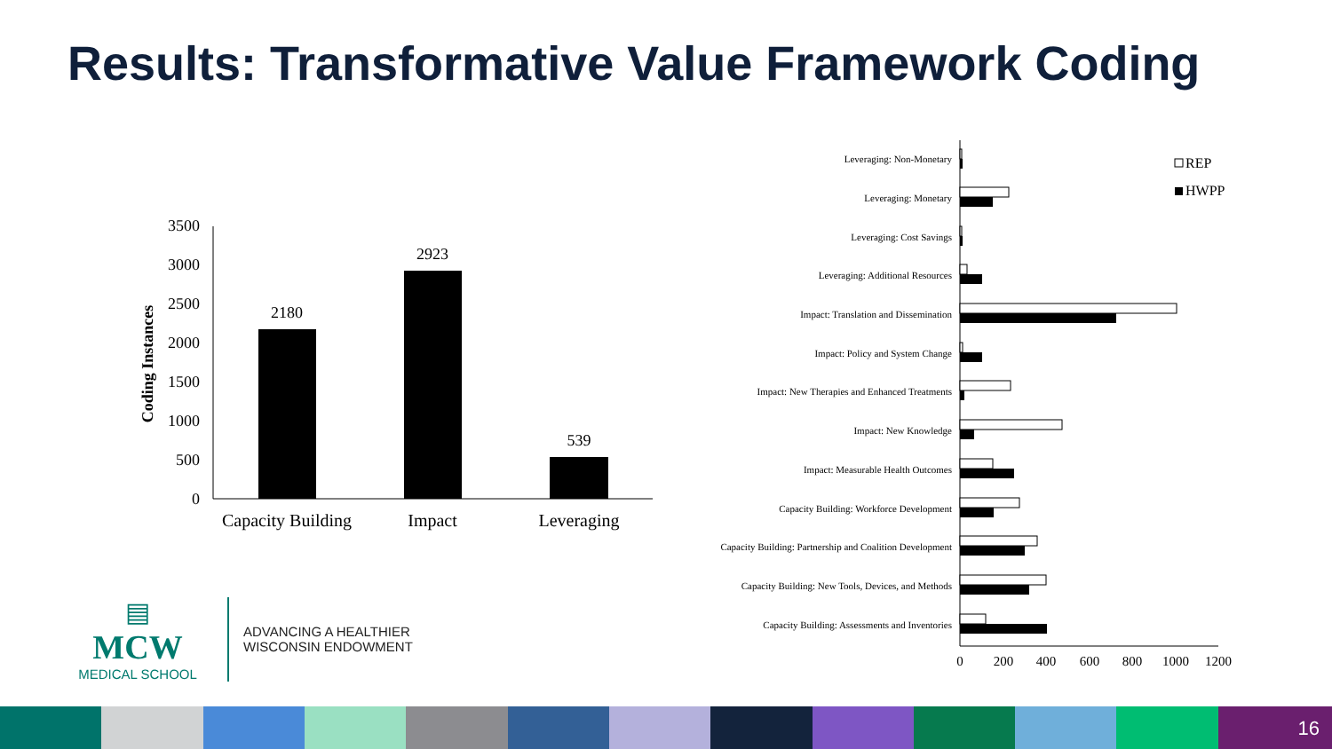Results: Transformative Value Framework Coding
3500
3000
2500
2000
1500
1000
500
0
Coding Instances
2180
2923
539
Capacity Building
Impact
Leveraging
Leveraging: Non-Monetary
Leveraging: Monetary
Leveraging: Cost Savings
Leveraging: Additional Resources
Impact: Translation and Dissemination
Impact: Policy and System Change
Impact: New Therapies and Enhanced Treatments
Impact: New Knowledge
Impact: Measurable Health Outcomes
Capacity Building: Workforce Development
Capacity Building: Partnership and Coalition Development
Capacity Building: New Tools, Devices, and Methods
Capacity Building: Assessments and Inventories
0
200
400
600
800
1000
1200
REP
HWPP
▤
MCW
MEDICAL SCHOOL
ADVANCING A HEALTHIER
WISCONSIN ENDOWMENT
16